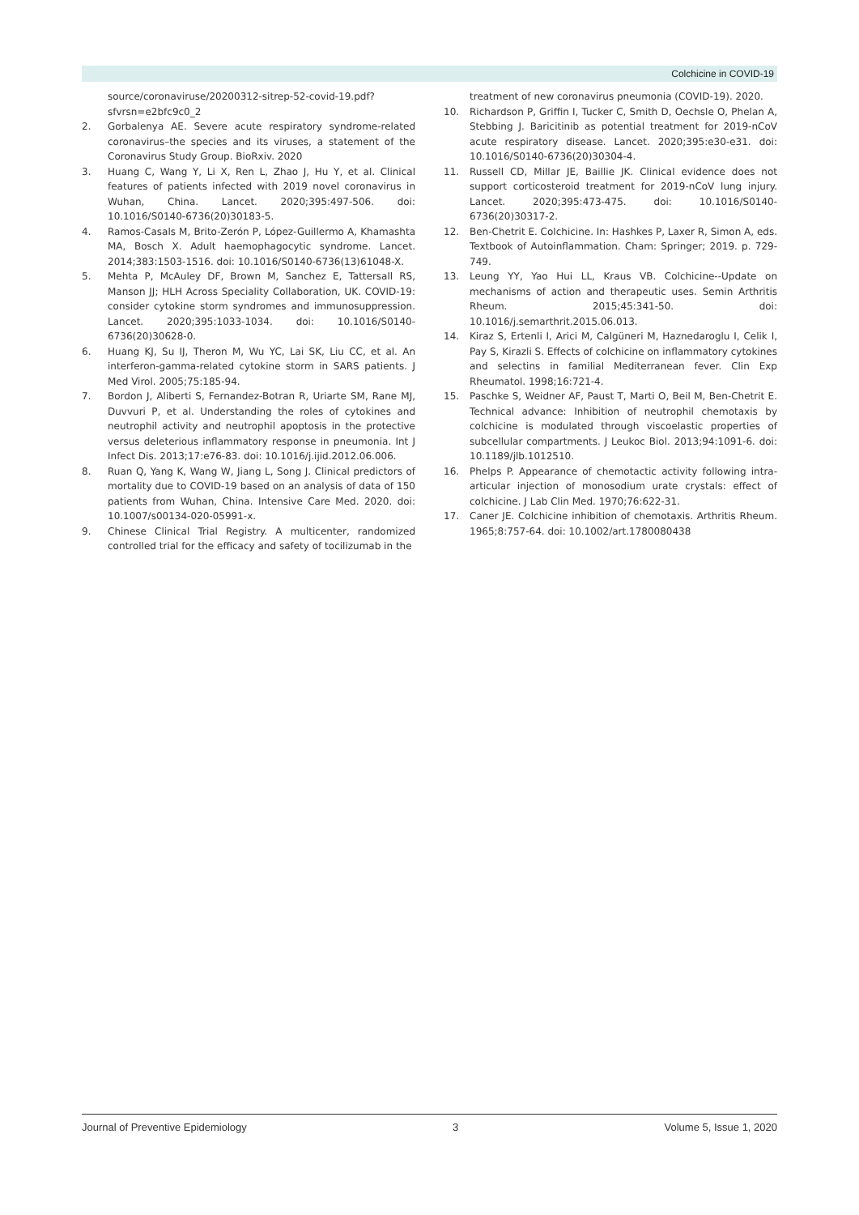Colchicine in COVID-19
source/coronaviruse/20200312-sitrep-52-covid-19.pdf?sfvrsn=e2bfc9c0_2
2. Gorbalenya AE. Severe acute respiratory syndrome-related coronavirus–the species and its viruses, a statement of the Coronavirus Study Group. BioRxiv. 2020
3. Huang C, Wang Y, Li X, Ren L, Zhao J, Hu Y, et al. Clinical features of patients infected with 2019 novel coronavirus in Wuhan, China. Lancet. 2020;395:497-506. doi: 10.1016/S0140-6736(20)30183-5.
4. Ramos-Casals M, Brito-Zerón P, López-Guillermo A, Khamashta MA, Bosch X. Adult haemophagocytic syndrome. Lancet. 2014;383:1503-1516. doi: 10.1016/S0140-6736(13)61048-X.
5. Mehta P, McAuley DF, Brown M, Sanchez E, Tattersall RS, Manson JJ; HLH Across Speciality Collaboration, UK. COVID-19: consider cytokine storm syndromes and immunosuppression. Lancet. 2020;395:1033-1034. doi: 10.1016/S0140-6736(20)30628-0.
6. Huang KJ, Su IJ, Theron M, Wu YC, Lai SK, Liu CC, et al. An interferon-gamma-related cytokine storm in SARS patients. J Med Virol. 2005;75:185-94.
7. Bordon J, Aliberti S, Fernandez-Botran R, Uriarte SM, Rane MJ, Duvvuri P, et al. Understanding the roles of cytokines and neutrophil activity and neutrophil apoptosis in the protective versus deleterious inflammatory response in pneumonia. Int J Infect Dis. 2013;17:e76-83. doi: 10.1016/j.ijid.2012.06.006.
8. Ruan Q, Yang K, Wang W, Jiang L, Song J. Clinical predictors of mortality due to COVID-19 based on an analysis of data of 150 patients from Wuhan, China. Intensive Care Med. 2020. doi: 10.1007/s00134-020-05991-x.
9. Chinese Clinical Trial Registry. A multicenter, randomized controlled trial for the efficacy and safety of tocilizumab in the
treatment of new coronavirus pneumonia (COVID-19). 2020.
10. Richardson P, Griffin I, Tucker C, Smith D, Oechsle O, Phelan A, Stebbing J. Baricitinib as potential treatment for 2019-nCoV acute respiratory disease. Lancet. 2020;395:e30-e31. doi: 10.1016/S0140-6736(20)30304-4.
11. Russell CD, Millar JE, Baillie JK. Clinical evidence does not support corticosteroid treatment for 2019-nCoV lung injury. Lancet. 2020;395:473-475. doi: 10.1016/S0140-6736(20)30317-2.
12. Ben-Chetrit E. Colchicine. In: Hashkes P, Laxer R, Simon A, eds. Textbook of Autoinflammation. Cham: Springer; 2019. p. 729-749.
13. Leung YY, Yao Hui LL, Kraus VB. Colchicine--Update on mechanisms of action and therapeutic uses. Semin Arthritis Rheum. 2015;45:341-50. doi: 10.1016/j.semarthrit.2015.06.013.
14. Kiraz S, Ertenli I, Arici M, Calgüneri M, Haznedaroglu I, Celik I, Pay S, Kirazli S. Effects of colchicine on inflammatory cytokines and selectins in familial Mediterranean fever. Clin Exp Rheumatol. 1998;16:721-4.
15. Paschke S, Weidner AF, Paust T, Marti O, Beil M, Ben-Chetrit E. Technical advance: Inhibition of neutrophil chemotaxis by colchicine is modulated through viscoelastic properties of subcellular compartments. J Leukoc Biol. 2013;94:1091-6. doi: 10.1189/jlb.1012510.
16. Phelps P. Appearance of chemotactic activity following intra-articular injection of monosodium urate crystals: effect of colchicine. J Lab Clin Med. 1970;76:622-31.
17. Caner JE. Colchicine inhibition of chemotaxis. Arthritis Rheum. 1965;8:757-64. doi: 10.1002/art.1780080438
Journal of Preventive Epidemiology 3 Volume 5, Issue 1, 2020